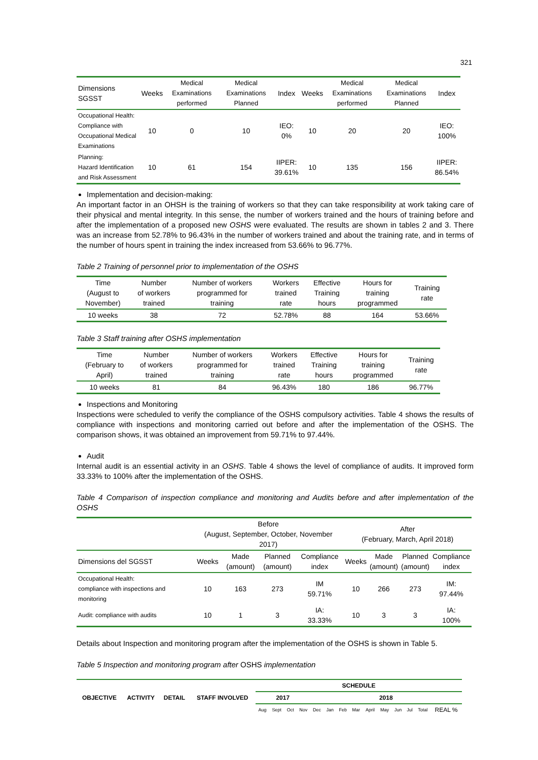321
| Dimensions SGSST | Weeks | Medical Examinations performed | Medical Examinations Planned | Index | Weeks | Medical Examinations performed | Medical Examinations Planned | Index |
| --- | --- | --- | --- | --- | --- | --- | --- | --- |
| Occupational Health: Compliance with Occupational Medical Examinations | 10 | 0 | 10 | IEO: 0% | 10 | 20 | 20 | IEO: 100% |
| Planning: Hazard Identification and Risk Assessment | 10 | 61 | 154 | IIPER: 39.61% | 10 | 135 | 156 | IIPER: 86.54% |
Implementation and decision-making:
An important factor in an OHSH is the training of workers so that they can take responsibility at work taking care of their physical and mental integrity. In this sense, the number of workers trained and the hours of training before and after the implementation of a proposed new OSHS were evaluated. The results are shown in tables 2 and 3. There was an increase from 52.78% to 96.43% in the number of workers trained and about the training rate, and in terms of the number of hours spent in training the index increased from 53.66% to 96.77%.
Table 2 Training of personnel prior to implementation of the OSHS
| Time (August to November) | Number of workers trained | Number of workers programmed for training | Workers trained rate | Effective Training hours | Hours for training programmed | Training rate |
| --- | --- | --- | --- | --- | --- | --- |
| 10 weeks | 38 | 72 | 52.78% | 88 | 164 | 53.66% |
Table 3 Staff training after OSHS implementation
| Time (February to April) | Number of workers trained | Number of workers programmed for training | Workers trained rate | Effective Training hours | Hours for training programmed | Training rate |
| --- | --- | --- | --- | --- | --- | --- |
| 10 weeks | 81 | 84 | 96.43% | 180 | 186 | 96.77% |
Inspections and Monitoring
Inspections were scheduled to verify the compliance of the OSHS compulsory activities. Table 4 shows the results of compliance with inspections and monitoring carried out before and after the implementation of the OSHS. The comparison shows, it was obtained an improvement from 59.71% to 97.44%.
Audit
Internal audit is an essential activity in an OSHS. Table 4 shows the level of compliance of audits. It improved form 33.33% to 100% after the implementation of the OSHS.
Table 4 Comparison of inspection compliance and monitoring and Audits before and after implementation of the OSHS
| | Before (August, September, October, November 2017) | | | | After (February, March, April 2018) | | | |
| --- | --- | --- | --- | --- | --- | --- | --- | --- |
| Dimensions del SGSST | Weeks | Made (amount) | Planned (amount) | Compliance index | Weeks | Made (amount) | Planned (amount) | Compliance index |
| Occupational Health: compliance with inspections and monitoring | 10 | 163 | 273 | IM 59.71% | 10 | 266 | 273 | IM: 97.44% |
| Audit: compliance with audits | 10 | 1 | 3 | IA: 33.33% | 10 | 3 | 3 | IA: 100% |
Details about Inspection and monitoring program after the implementation of the OSHS is shown in Table 5.
Table 5 Inspection and monitoring program after OSHS implementation
| OBJECTIVE | ACTIVITY | DETAIL | STAFF INVOLVED | SCHEDULE | | | | | | | | | | | | | |
| | | | | 2017 | | | | 2018 | | | | | | | | | |
| | | | | Aug | Sept | Oct | Nov | Dec | Jan | Feb | Mar | April | May | Jun | Jul | Total | REAL % |